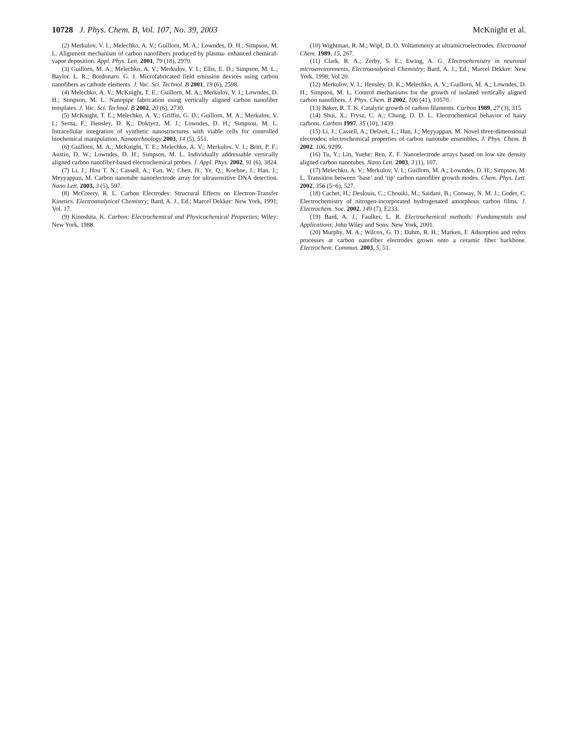10728 J. Phys. Chem. B, Vol. 107, No. 39, 2003
McKnight et al.
(2) Merkulov, V. I.; Melechko, A. V.; Guillorn, M. A.; Lowndes, D. H.; Simpson, M. L. Alignment mechanism of carbon nanofibers produced by plasma- enhanced chemical-vapor deposition. Appl. Phys. Lett. 2001, 79 (18), 2970.
(3) Guillorn, M. A.; Melechko, A. V.; Merkulov, V. I.; Ellis, E. D.; Simpson, M. L.; Baylor. L. R.; Bordonaro. G. J. Microfabricated field emission devices using carbon nanofibers as cathode elements. J. Vac. Sci. Technol. B 2001, 19 (6), 2598.
(4) Melechko, A. V.; McKnight, T. E.; Guillorn, M. A.; Merkulov, V. I.; Lowndes, D. H.; Simpson, M. L. Nanopipe fabrication using vertically aligned carbon nanofiber templates. J. Vac. Sci. Technol. B 2002, 20 (6), 2730.
(5) McKnight, T. E.; Melechko, A. V.; Griffin, G. D.; Guillorn, M. A.; Merkulov, V. I.; Serna, F.; Hensley, D. K.; Doktycz, M. J.; Lowndes, D. H.; Simpson, M. L. Intracellular integration of synthetic nanostructures with viable cells for controlled biochemical manipulation. Nanotechnology 2003, 14 (5), 551.
(6) Guillorn, M. A.; McKnight, T. E.; Melechko, A. V.; Merkulov, V. I.; Britt, P. F.; Austin, D. W.; Lowndes, D. H.; Simpson, M. L. Individually addressable vertically aligned carbon nanofiber-based electrochemical probes. J. Appl. Phys. 2002, 91 (6), 3824.
(7) Li, J.; Hou T. N.; Cassell, A.; Fan, W.; Chen, H.; Ye, Q.; Koehne, J.; Han, J.; Meyyappan, M. Carbon nanotube nanoelectrode array for ultrasensitive DNA detection. Nano Lett. 2003, 3 (5), 597.
(8) McCreery, R. L. Carbon Electrodes: Structural Effects on Electron-Transfer Kinetics. Electroanalytical Chemistry; Bard, A. J., Ed.; Marcel Dekker: New York, 1991; Vol. 17.
(9) Kinoshita, K. Carbon: Electrochemical and Physicochemical Properties; Wiley: New York, 1988.
(10) Wightman, R. M.; Wipf, D. O. Voltammetry at ultramicroelectrodes. Electroanal Chem. 1989, 15, 267.
(11) Clark, R. A.; Zerby, S. E.; Ewing, A. G. Electrochemistry in neuronal microenvironments, Electroanalytical Chemistry; Bard, A. J., Ed.; Marcel Dekker: New York, 1998; Vol 20.
(12) Merkulov, V. I.; Hensley, D. K.; Melechko, A. V.; Guillorn, M. A.; Lowndes, D. H.; Simpson, M. L. Control mechanisms for the growth of isolated vertically aligned carbon nanofibers. J. Phys. Chem. B 2002, 106 (41), 10570.
(13) Baker, R. T. K. Catalytic growth of carbon filaments. Carbon 1989, 27 (3), 315.
(14) Shui, X.; Frysz, C. A.; Chung, D. D. L. Electrochemical behavior of hairy carbons. Carbon 1997, 35 (10), 1439.
(15) Li, J.; Cassell, A.; Delzeit, L.; Han, J.; Meyyappan, M. Novel three-dimensional electrodes: electrochemical properties of carbon nanotube ensembles. J. Phys. Chem. B 2002, 106, 9299.
(16) Tu, Y.; Lin, Yuehe; Ren, Z. F. Nanoelectrode arrays based on low site density aligned carbon nanotubes. Nano Lett. 2003, 3 (1), 107.
(17) Melechko, A. V.; Merkulov, V. I.; Guillorn, M. A.; Lowndes, D. H.; Simpson, M. L. Transition between ‘base’ and ‘tip’ carbon nanofiber growth modes. Chem. Phys. Lett. 2002, 356 (5−6), 527.
(18) Cachet, H.; Deslouis, C.; Chouiki, M.; Saidani, B.; Conway, N. M. J.; Godet, C. Electrochemistry of nitrogen-incorporated hydrogenated amorphous carbon films. J. Electrochem. Soc. 2002, 149 (7), E233.
(19) Bard, A. J.; Faulker, L. R. Electrochemical methods: Fundamentals and Applications; John Wiley and Sons: New York, 2001.
(20) Murphy, M. A.; Wilcox, G. D.; Dahm, R. H.; Marken, F. Adsorption and redox processes at carbon nanofiber electrodes grown onto a ceramic fiber backbone. Electrochem. Commun. 2003, 5, 51.